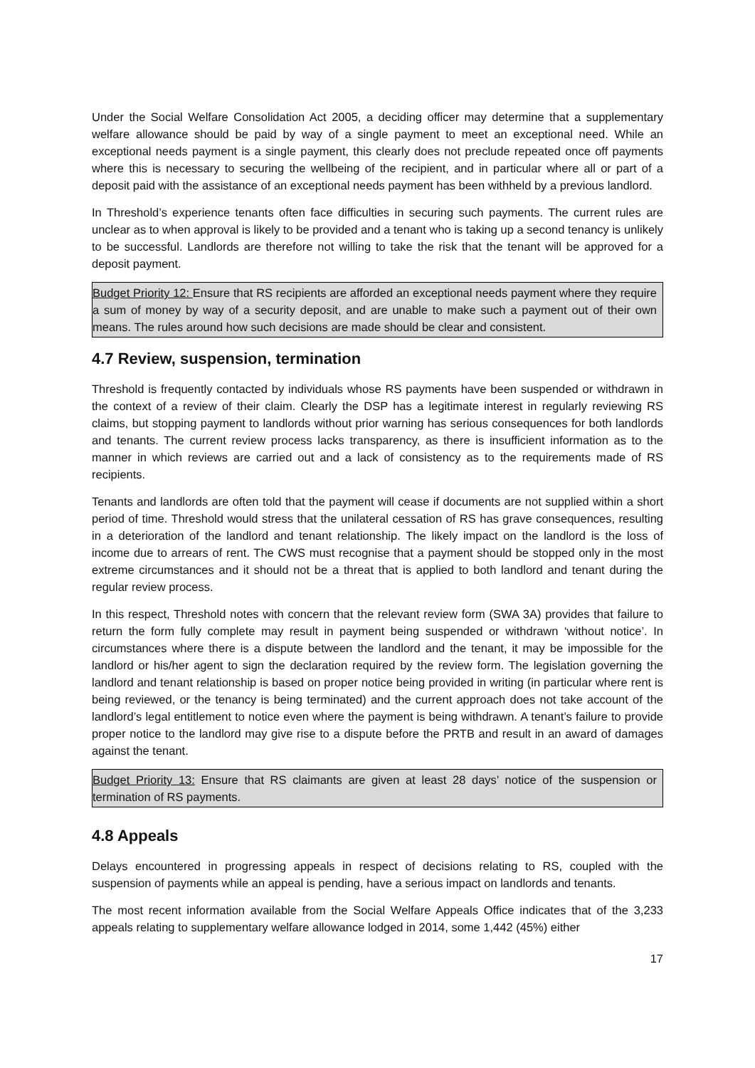Under the Social Welfare Consolidation Act 2005, a deciding officer may determine that a supplementary welfare allowance should be paid by way of a single payment to meet an exceptional need. While an exceptional needs payment is a single payment, this clearly does not preclude repeated once off payments where this is necessary to securing the wellbeing of the recipient, and in particular where all or part of a deposit paid with the assistance of an exceptional needs payment has been withheld by a previous landlord.
In Threshold’s experience tenants often face difficulties in securing such payments. The current rules are unclear as to when approval is likely to be provided and a tenant who is taking up a second tenancy is unlikely to be successful. Landlords are therefore not willing to take the risk that the tenant will be approved for a deposit payment.
Budget Priority 12: Ensure that RS recipients are afforded an exceptional needs payment where they require a sum of money by way of a security deposit, and are unable to make such a payment out of their own means. The rules around how such decisions are made should be clear and consistent.
4.7 Review, suspension, termination
Threshold is frequently contacted by individuals whose RS payments have been suspended or withdrawn in the context of a review of their claim. Clearly the DSP has a legitimate interest in regularly reviewing RS claims, but stopping payment to landlords without prior warning has serious consequences for both landlords and tenants. The current review process lacks transparency, as there is insufficient information as to the manner in which reviews are carried out and a lack of consistency as to the requirements made of RS recipients.
Tenants and landlords are often told that the payment will cease if documents are not supplied within a short period of time. Threshold would stress that the unilateral cessation of RS has grave consequences, resulting in a deterioration of the landlord and tenant relationship. The likely impact on the landlord is the loss of income due to arrears of rent. The CWS must recognise that a payment should be stopped only in the most extreme circumstances and it should not be a threat that is applied to both landlord and tenant during the regular review process.
In this respect, Threshold notes with concern that the relevant review form (SWA 3A) provides that failure to return the form fully complete may result in payment being suspended or withdrawn ‘without notice’. In circumstances where there is a dispute between the landlord and the tenant, it may be impossible for the landlord or his/her agent to sign the declaration required by the review form. The legislation governing the landlord and tenant relationship is based on proper notice being provided in writing (in particular where rent is being reviewed, or the tenancy is being terminated) and the current approach does not take account of the landlord’s legal entitlement to notice even where the payment is being withdrawn. A tenant’s failure to provide proper notice to the landlord may give rise to a dispute before the PRTB and result in an award of damages against the tenant.
Budget Priority 13: Ensure that RS claimants are given at least 28 days’ notice of the suspension or termination of RS payments.
4.8 Appeals
Delays encountered in progressing appeals in respect of decisions relating to RS, coupled with the suspension of payments while an appeal is pending, have a serious impact on landlords and tenants.
The most recent information available from the Social Welfare Appeals Office indicates that of the 3,233 appeals relating to supplementary welfare allowance lodged in 2014, some 1,442 (45%) either
17